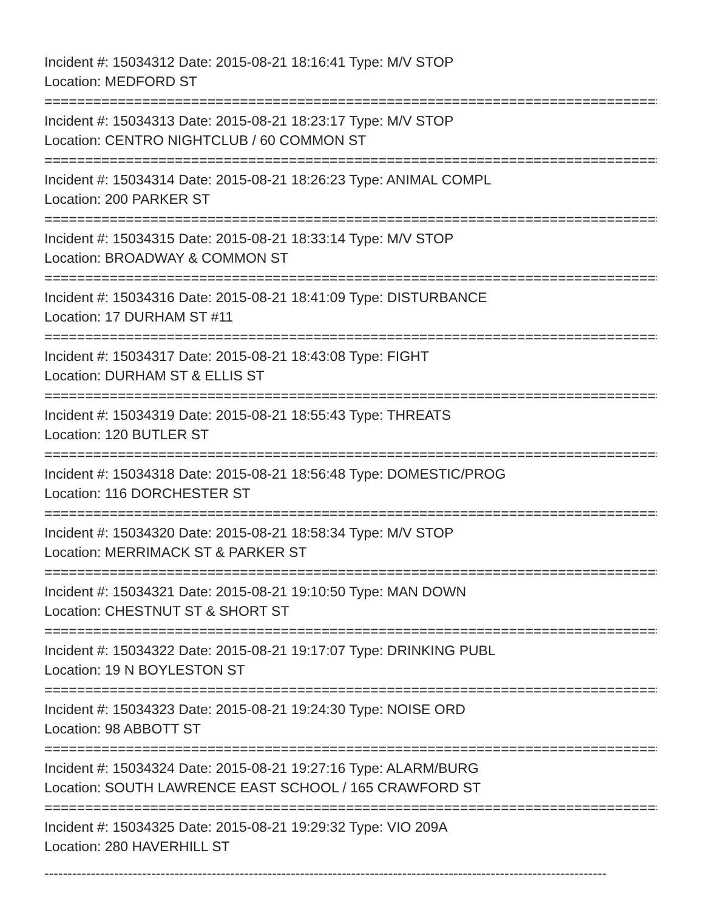Incident #: 15034312 Date: 2015-08-21 18:16:41 Type: M/V STOP
Location: MEDFORD ST
===============================================================================
Incident #: 15034313 Date: 2015-08-21 18:23:17 Type: M/V STOP
Location: CENTRO NIGHTCLUB / 60 COMMON ST
===============================================================================
Incident #: 15034314 Date: 2015-08-21 18:26:23 Type: ANIMAL COMPL
Location: 200 PARKER ST
===============================================================================
Incident #: 15034315 Date: 2015-08-21 18:33:14 Type: M/V STOP
Location: BROADWAY & COMMON ST
===============================================================================
Incident #: 15034316 Date: 2015-08-21 18:41:09 Type: DISTURBANCE
Location: 17 DURHAM ST #11
===============================================================================
Incident #: 15034317 Date: 2015-08-21 18:43:08 Type: FIGHT
Location: DURHAM ST & ELLIS ST
===============================================================================
Incident #: 15034319 Date: 2015-08-21 18:55:43 Type: THREATS
Location: 120 BUTLER ST
===============================================================================
Incident #: 15034318 Date: 2015-08-21 18:56:48 Type: DOMESTIC/PROG
Location: 116 DORCHESTER ST
===============================================================================
Incident #: 15034320 Date: 2015-08-21 18:58:34 Type: M/V STOP
Location: MERRIMACK ST & PARKER ST
===============================================================================
Incident #: 15034321 Date: 2015-08-21 19:10:50 Type: MAN DOWN
Location: CHESTNUT ST & SHORT ST
===============================================================================
Incident #: 15034322 Date: 2015-08-21 19:17:07 Type: DRINKING PUBL
Location: 19 N BOYLESTON ST
===============================================================================
Incident #: 15034323 Date: 2015-08-21 19:24:30 Type: NOISE ORD
Location: 98 ABBOTT ST
===============================================================================
Incident #: 15034324 Date: 2015-08-21 19:27:16 Type: ALARM/BURG
Location: SOUTH LAWRENCE EAST SCHOOL / 165 CRAWFORD ST
===============================================================================
Incident #: 15034325 Date: 2015-08-21 19:29:32 Type: VIO 209A
Location: 280 HAVERHILL ST
-------------------------------------------------------------------------------------------------------------------------